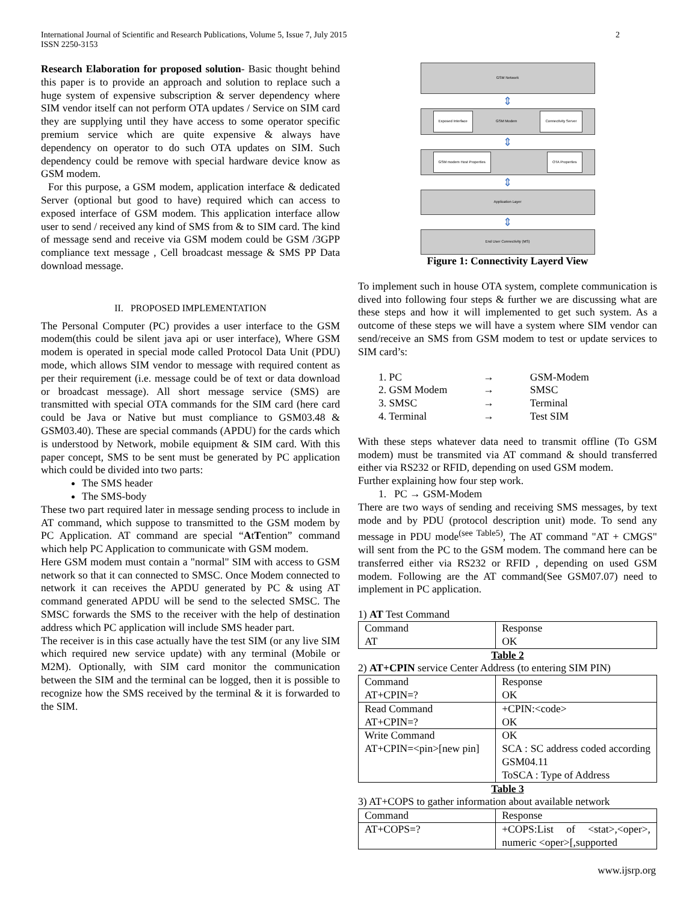International Journal of Scientific and Research Publications, Volume 5, Issue 7, July 2015
ISSN 2250-3153
2
Research Elaboration for proposed solution- Basic thought behind this paper is to provide an approach and solution to replace such a huge system of expensive subscription & server dependency where SIM vendor itself can not perform OTA updates / Service on SIM card they are supplying until they have access to some operator specific premium service which are quite expensive & always have dependency on operator to do such OTA updates on SIM. Such dependency could be remove with special hardware device know as GSM modem.
For this purpose, a GSM modem, application interface & dedicated Server (optional but good to have) required which can access to exposed interface of GSM modem. This application interface allow user to send / received any kind of SMS from & to SIM card. The kind of message send and receive via GSM modem could be GSM /3GPP compliance text message , Cell broadcast message & SMS PP Data download message.
II. PROPOSED IMPLEMENTATION
The Personal Computer (PC) provides a user interface to the GSM modem(this could be silent java api or user interface), Where GSM modem is operated in special mode called Protocol Data Unit (PDU) mode, which allows SIM vendor to message with required content as per their requirement (i.e. message could be of text or data download or broadcast message). All short message service (SMS) are transmitted with special OTA commands for the SIM card (here card could be Java or Native but must compliance to GSM03.48 & GSM03.40). These are special commands (APDU) for the cards which is understood by Network, mobile equipment & SIM card. With this paper concept, SMS to be sent must be generated by PC application which could be divided into two parts:
The SMS header
The SMS-body
These two part required later in message sending process to include in AT command, which suppose to transmitted to the GSM modem by PC Application. AT command are special “AtTention” command which help PC Application to communicate with GSM modem.
Here GSM modem must contain a "normal" SIM with access to GSM network so that it can connected to SMSC. Once Modem connected to network it can receives the APDU generated by PC & using AT command generated APDU will be send to the selected SMSC. The SMSC forwards the SMS to the receiver with the help of destination address which PC application will include SMS header part.
The receiver is in this case actually have the test SIM (or any live SIM which required new service update) with any terminal (Mobile or M2M). Optionally, with SIM card monitor the communication between the SIM and the terminal can be logged, then it is possible to recognize how the SMS received by the terminal & it is forwarded to the SIM.
GSM Network
⇕
Exposed Interface GSM Modem Connectivity Server
⇕
GSM modem Host Properties OTA Properties
⇕
Application Layer
⇕
End User Connectivity (MS)
Figure 1: Connectivity Layerd View
To implement such in house OTA system, complete communication is dived into following four steps & further we are discussing what are these steps and how it will implemented to get such system. As a outcome of these steps we will have a system where SIM vendor can send/receive an SMS from GSM modem to test or update services to SIM card’s:
| 1. PC | → | GSM-Modem |
| 2. GSM Modem | → | SMSC |
| 3. SMSC | → | Terminal |
| 4. Terminal | → | Test SIM |
With these steps whatever data need to transmit offline (To GSM modem) must be transmited via AT command & should transferred either via RS232 or RFID, depending on used GSM modem.
Further explaining how four step work.
1. PC → GSM-Modem
There are two ways of sending and receiving SMS messages, by text mode and by PDU (protocol description unit) mode. To send any message in PDU mode<sup>(see Table5)</sup>, The AT command "AT + CMGS" will sent from the PC to the GSM modem. The command here can be transferred either via RS232 or RFID , depending on used GSM modem. Following are the AT command(See GSM07.07) need to implement in PC application.
1) AT Test Command
| Command AT | Response OK |
Table 2
2) AT+CPIN service Center Address (to entering SIM PIN)
| Command AT+CPIN=? | Response OK |
| Read Command AT+CPIN=? | +CPIN:<code> OK |
| Write Command AT+CPIN=<pin>[new pin] | OK SCA : SC address coded according GSM04.11 ToSCA : Type of Address |
Table 3
3) AT+COPS to gather information about available network
| Command | Response |
| AT+COPS=? | +COPS:List of <stat>,<oper>, numeric <oper>[,supported |
www.ijsrp.org